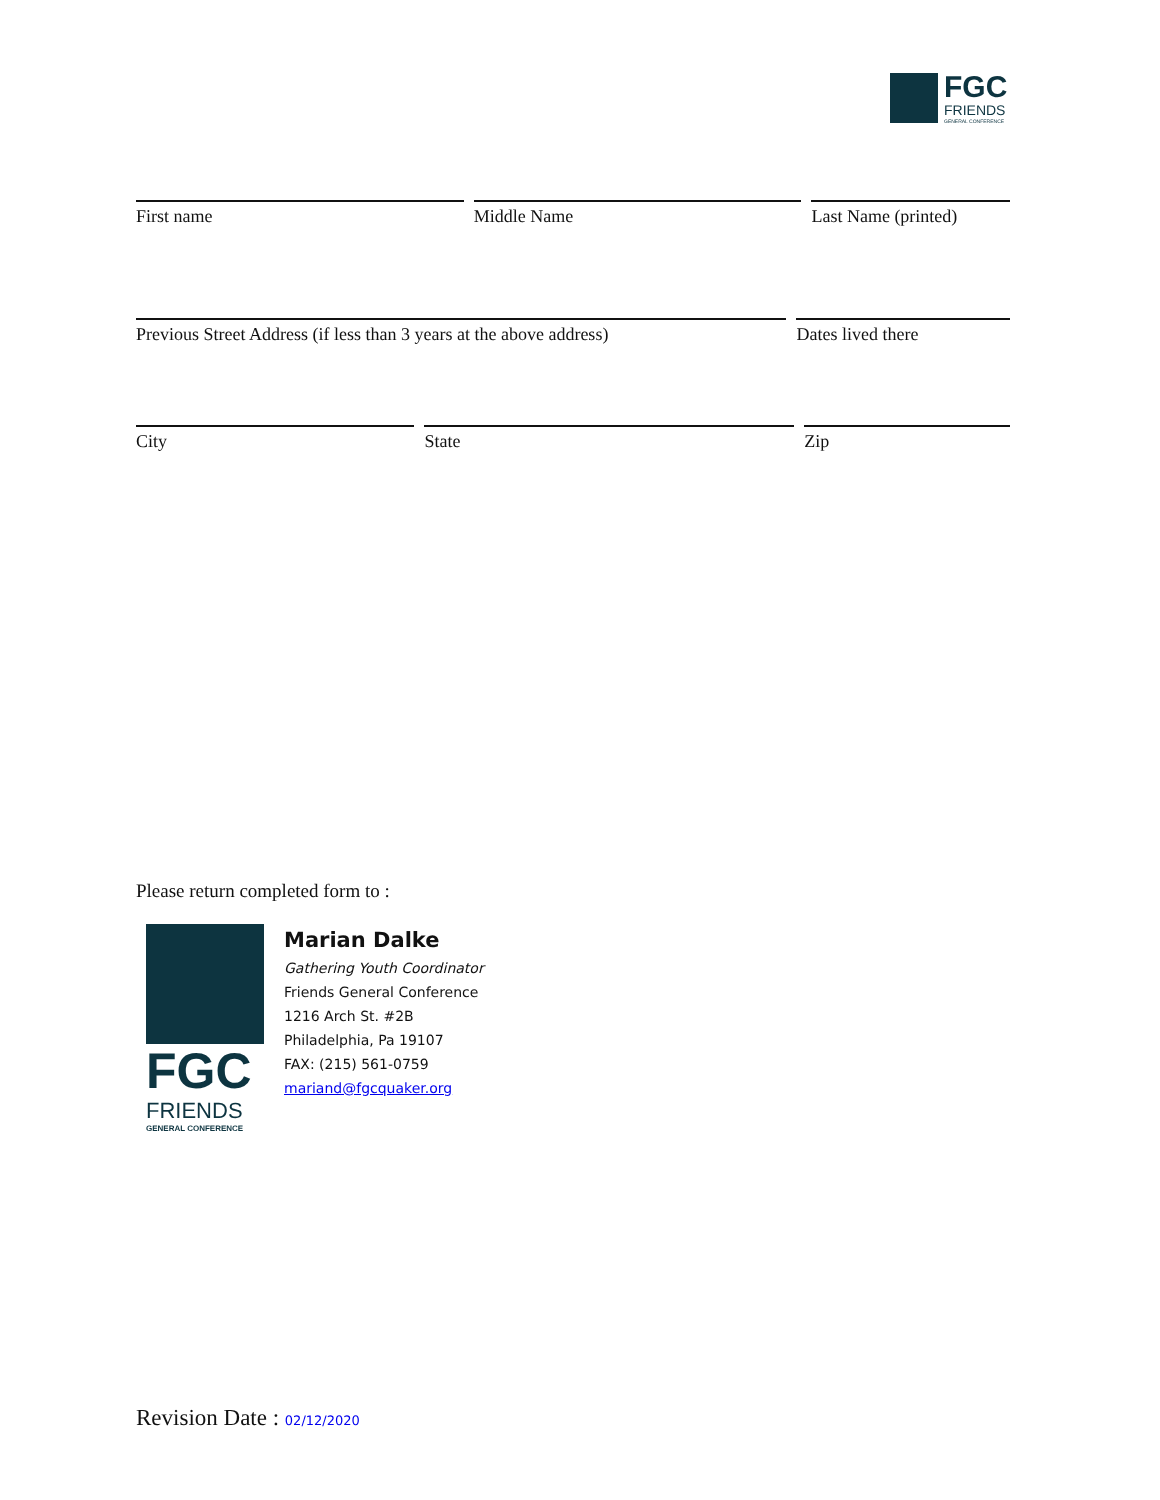FGC
FRIENDS
GENERAL CONFERENCE
First name Middle Name Last Name (printed)
Previous Street Address (if less than 3 years at the above address)
Dates lived there
City State Zip
Please return completed form to :
FGC
FRIENDS
GENERAL CONFERENCE
Marian Dalke
Gathering Youth Coordinator
Friends General Conference
1216 Arch St. #2B
Philadelphia, Pa 19107
FAX: (215) 561-0759
mariand@fgcquaker.org
Revision Date : 02/12/2020